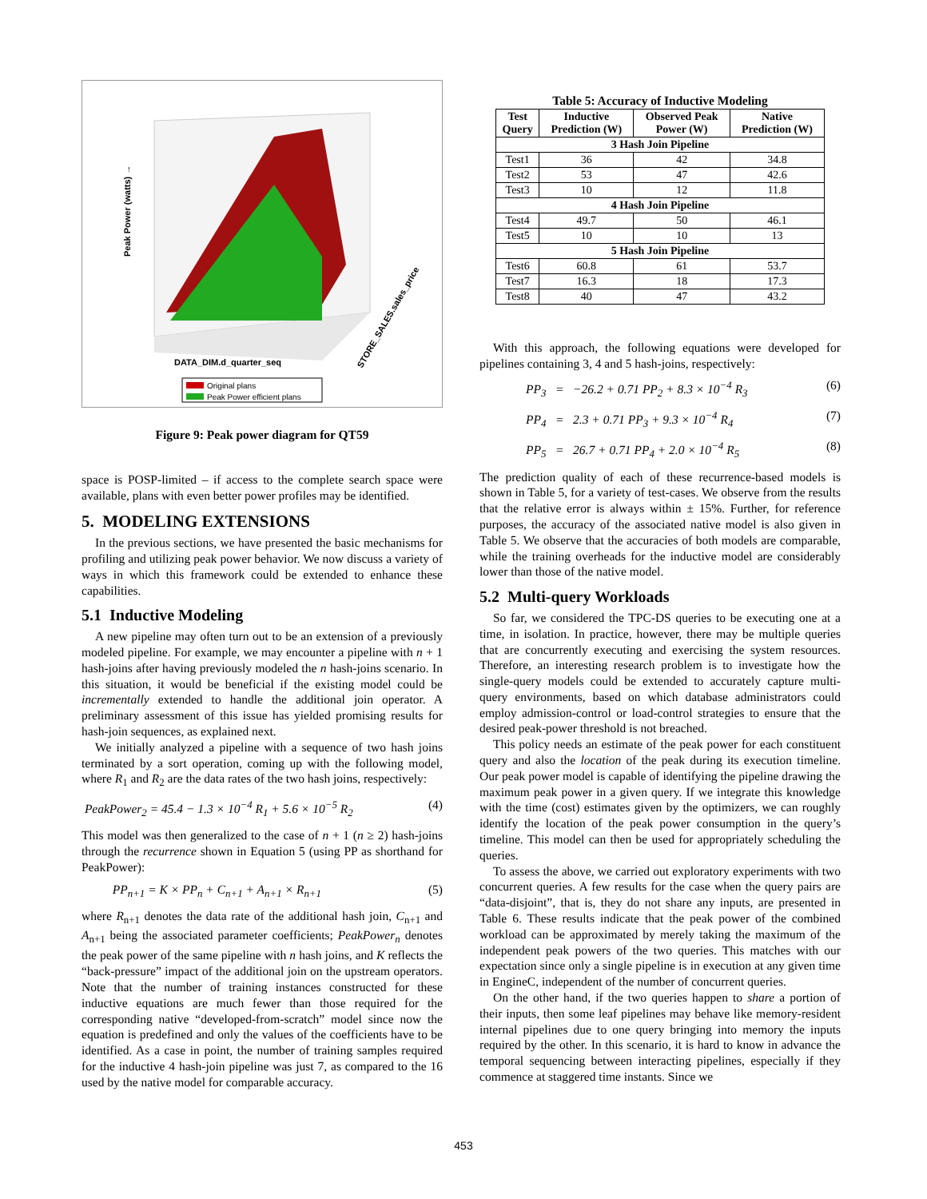Peak Power (watts) →
DATA_DIM.d_quarter_seq
STORE_SALES.sales_price
Original plans
Peak Power efficient plans
Figure 9: Peak power diagram for QT59
space is POSP-limited – if access to the complete search space were available, plans with even better power profiles may be identified.
5. MODELING EXTENSIONS
In the previous sections, we have presented the basic mechanisms for profiling and utilizing peak power behavior. We now discuss a variety of ways in which this framework could be extended to enhance these capabilities.
5.1 Inductive Modeling
A new pipeline may often turn out to be an extension of a previously modeled pipeline. For example, we may encounter a pipeline with n + 1 hash-joins after having previously modeled the n hash-joins scenario. In this situation, it would be beneficial if the existing model could be incrementally extended to handle the additional join operator. A preliminary assessment of this issue has yielded promising results for hash-join sequences, as explained next.
We initially analyzed a pipeline with a sequence of two hash joins terminated by a sort operation, coming up with the following model, where R<sub>1</sub> and R<sub>2</sub> are the data rates of the two hash joins, respectively:
PeakPower<sub>2</sub> = 45.4 − 1.3 × 10<sup>−4</sup> R<sub>1</sub> + 5.6 × 10<sup>−5</sup> R<sub>2</sub> (4)
This model was then generalized to the case of n + 1 (n ≥ 2) hash-joins through the recurrence shown in Equation 5 (using PP as shorthand for PeakPower):
PP<sub>n+1</sub> = K × PP<sub>n</sub> + C<sub>n+1</sub> + A<sub>n+1</sub> × R<sub>n+1</sub> (5)
where R<sub>n+1</sub> denotes the data rate of the additional hash join, C<sub>n+1</sub> and A<sub>n+1</sub> being the associated parameter coefficients; PeakPower<sub>n</sub> denotes the peak power of the same pipeline with n hash joins, and K reflects the “back-pressure” impact of the additional join on the upstream operators. Note that the number of training instances constructed for these inductive equations are much fewer than those required for the corresponding native “developed-from-scratch” model since now the equation is predefined and only the values of the coefficients have to be identified. As a case in point, the number of training samples required for the inductive 4 hash-join pipeline was just 7, as compared to the 16 used by the native model for comparable accuracy.
Table 5: Accuracy of Inductive Modeling
| Test Query | Inductive Prediction (W) | Observed Peak Power (W) | Native Prediction (W) |
| --- | --- | --- | --- |
| 3 Hash Join Pipeline | | | |
| Test1 | 36 | 42 | 34.8 |
| Test2 | 53 | 47 | 42.6 |
| Test3 | 10 | 12 | 11.8 |
| 4 Hash Join Pipeline | | | |
| Test4 | 49.7 | 50 | 46.1 |
| Test5 | 10 | 10 | 13 |
| 5 Hash Join Pipeline | | | |
| Test6 | 60.8 | 61 | 53.7 |
| Test7 | 16.3 | 18 | 17.3 |
| Test8 | 40 | 47 | 43.2 |
With this approach, the following equations were developed for pipelines containing 3, 4 and 5 hash-joins, respectively:
PP<sub>3</sub> = −26.2 + 0.71 PP<sub>2</sub> + 8.3 × 10<sup>−4</sup> R<sub>3</sub> (6)
PP<sub>4</sub> = 2.3 + 0.71 PP<sub>3</sub> + 9.3 × 10<sup>−4</sup> R<sub>4</sub> (7)
PP<sub>5</sub> = 26.7 + 0.71 PP<sub>4</sub> + 2.0 × 10<sup>−4</sup> R<sub>5</sub> (8)
The prediction quality of each of these recurrence-based models is shown in Table 5, for a variety of test-cases. We observe from the results that the relative error is always within ± 15%. Further, for reference purposes, the accuracy of the associated native model is also given in Table 5. We observe that the accuracies of both models are comparable, while the training overheads for the inductive model are considerably lower than those of the native model.
5.2 Multi-query Workloads
So far, we considered the TPC-DS queries to be executing one at a time, in isolation. In practice, however, there may be multiple queries that are concurrently executing and exercising the system resources. Therefore, an interesting research problem is to investigate how the single-query models could be extended to accurately capture multi-query environments, based on which database administrators could employ admission-control or load-control strategies to ensure that the desired peak-power threshold is not breached.
This policy needs an estimate of the peak power for each constituent query and also the location of the peak during its execution timeline. Our peak power model is capable of identifying the pipeline drawing the maximum peak power in a given query. If we integrate this knowledge with the time (cost) estimates given by the optimizers, we can roughly identify the location of the peak power consumption in the query’s timeline. This model can then be used for appropriately scheduling the queries.
To assess the above, we carried out exploratory experiments with two concurrent queries. A few results for the case when the query pairs are “data-disjoint”, that is, they do not share any inputs, are presented in Table 6. These results indicate that the peak power of the combined workload can be approximated by merely taking the maximum of the independent peak powers of the two queries. This matches with our expectation since only a single pipeline is in execution at any given time in EngineC, independent of the number of concurrent queries.
On the other hand, if the two queries happen to share a portion of their inputs, then some leaf pipelines may behave like memory-resident internal pipelines due to one query bringing into memory the inputs required by the other. In this scenario, it is hard to know in advance the temporal sequencing between interacting pipelines, especially if they commence at staggered time instants. Since we
453